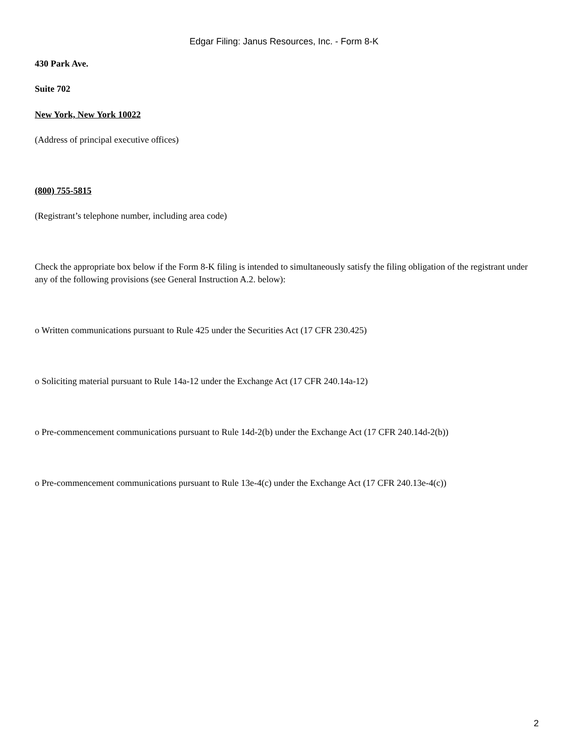Edgar Filing: Janus Resources, Inc. - Form 8-K
430 Park Ave.
Suite 702
New York, New York 10022
(Address of principal executive offices)
(800) 755-5815
(Registrant’s telephone number, including area code)
Check the appropriate box below if the Form 8-K filing is intended to simultaneously satisfy the filing obligation of the registrant under any of the following provisions (see General Instruction A.2. below):
o Written communications pursuant to Rule 425 under the Securities Act (17 CFR 230.425)
o Soliciting material pursuant to Rule 14a-12 under the Exchange Act (17 CFR 240.14a-12)
o Pre-commencement communications pursuant to Rule 14d-2(b) under the Exchange Act (17 CFR 240.14d-2(b))
o Pre-commencement communications pursuant to Rule 13e-4(c) under the Exchange Act (17 CFR 240.13e-4(c))
2